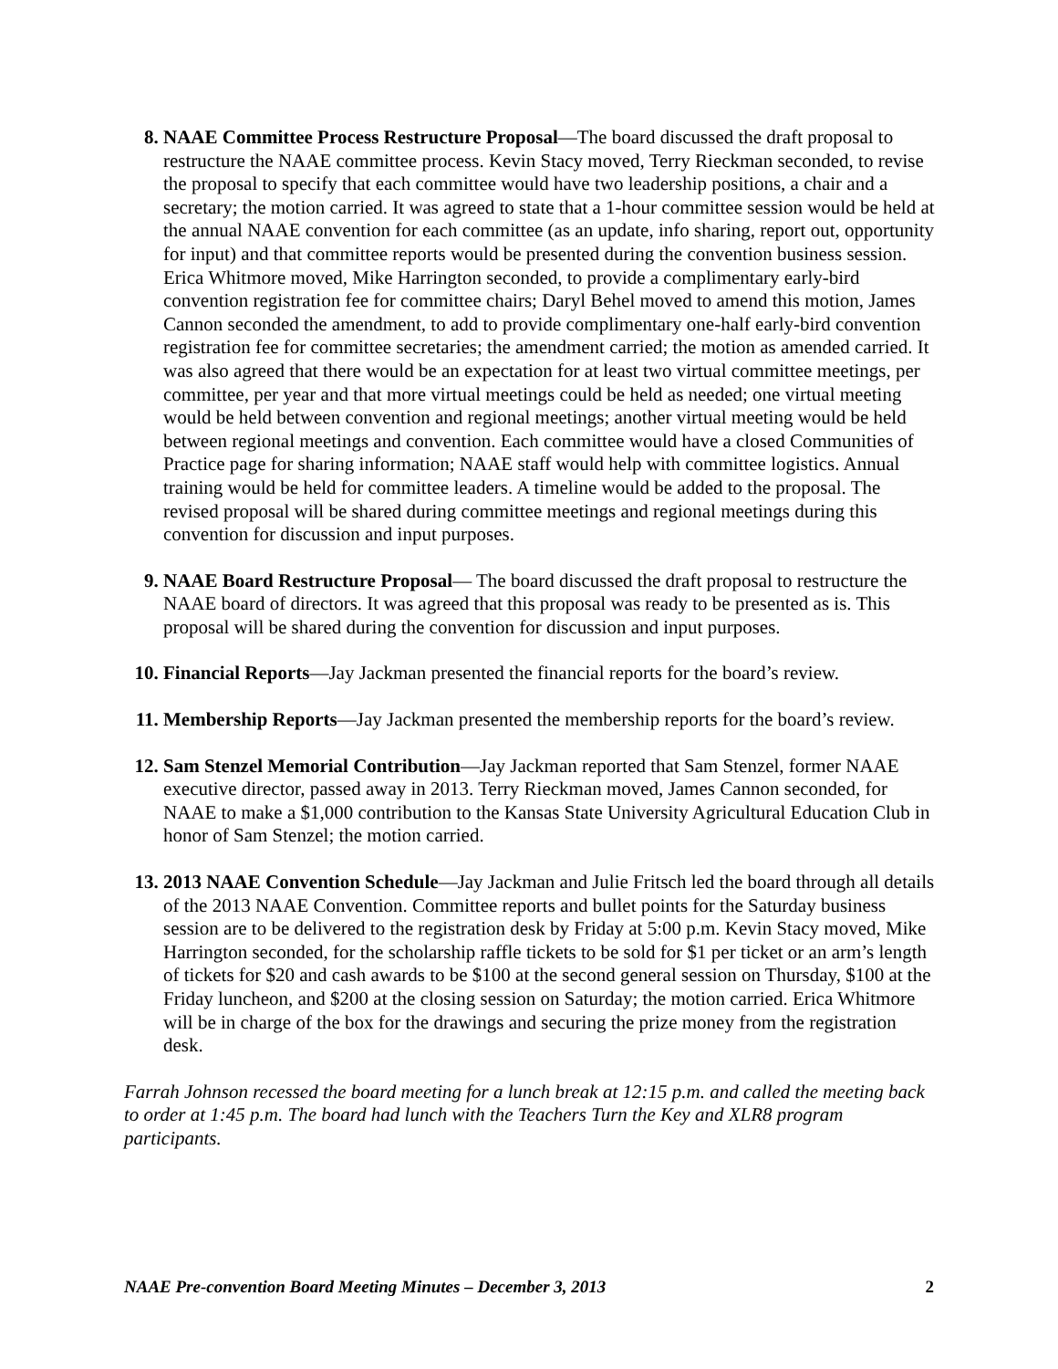8. NAAE Committee Process Restructure Proposal—The board discussed the draft proposal to restructure the NAAE committee process. Kevin Stacy moved, Terry Rieckman seconded, to revise the proposal to specify that each committee would have two leadership positions, a chair and a secretary; the motion carried. It was agreed to state that a 1-hour committee session would be held at the annual NAAE convention for each committee (as an update, info sharing, report out, opportunity for input) and that committee reports would be presented during the convention business session. Erica Whitmore moved, Mike Harrington seconded, to provide a complimentary early-bird convention registration fee for committee chairs; Daryl Behel moved to amend this motion, James Cannon seconded the amendment, to add to provide complimentary one-half early-bird convention registration fee for committee secretaries; the amendment carried; the motion as amended carried. It was also agreed that there would be an expectation for at least two virtual committee meetings, per committee, per year and that more virtual meetings could be held as needed; one virtual meeting would be held between convention and regional meetings; another virtual meeting would be held between regional meetings and convention. Each committee would have a closed Communities of Practice page for sharing information; NAAE staff would help with committee logistics. Annual training would be held for committee leaders. A timeline would be added to the proposal. The revised proposal will be shared during committee meetings and regional meetings during this convention for discussion and input purposes.
9. NAAE Board Restructure Proposal— The board discussed the draft proposal to restructure the NAAE board of directors. It was agreed that this proposal was ready to be presented as is. This proposal will be shared during the convention for discussion and input purposes.
10. Financial Reports—Jay Jackman presented the financial reports for the board’s review.
11. Membership Reports—Jay Jackman presented the membership reports for the board’s review.
12. Sam Stenzel Memorial Contribution—Jay Jackman reported that Sam Stenzel, former NAAE executive director, passed away in 2013. Terry Rieckman moved, James Cannon seconded, for NAAE to make a $1,000 contribution to the Kansas State University Agricultural Education Club in honor of Sam Stenzel; the motion carried.
13. 2013 NAAE Convention Schedule—Jay Jackman and Julie Fritsch led the board through all details of the 2013 NAAE Convention. Committee reports and bullet points for the Saturday business session are to be delivered to the registration desk by Friday at 5:00 p.m. Kevin Stacy moved, Mike Harrington seconded, for the scholarship raffle tickets to be sold for $1 per ticket or an arm’s length of tickets for $20 and cash awards to be $100 at the second general session on Thursday, $100 at the Friday luncheon, and $200 at the closing session on Saturday; the motion carried. Erica Whitmore will be in charge of the box for the drawings and securing the prize money from the registration desk.
Farrah Johnson recessed the board meeting for a lunch break at 12:15 p.m. and called the meeting back to order at 1:45 p.m. The board had lunch with the Teachers Turn the Key and XLR8 program participants.
NAAE Pre-convention Board Meeting Minutes – December 3, 2013 2